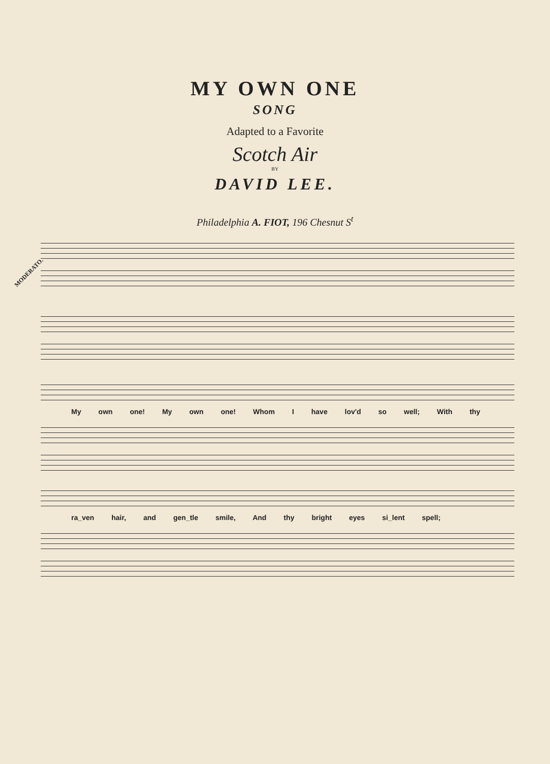MY OWN ONE
SONG
Adapted to a Favorite
Scotch Air
BY
DAVID LEE.
Philadelphia A. FIOT, 196 Chesnut S<sup>t</sup>
MODERATO.
My own one! My own one! Whom I have lov'd so well; With thy
ra_ven hair, and gen_tle smile, And thy bright eyes si_lent spell;